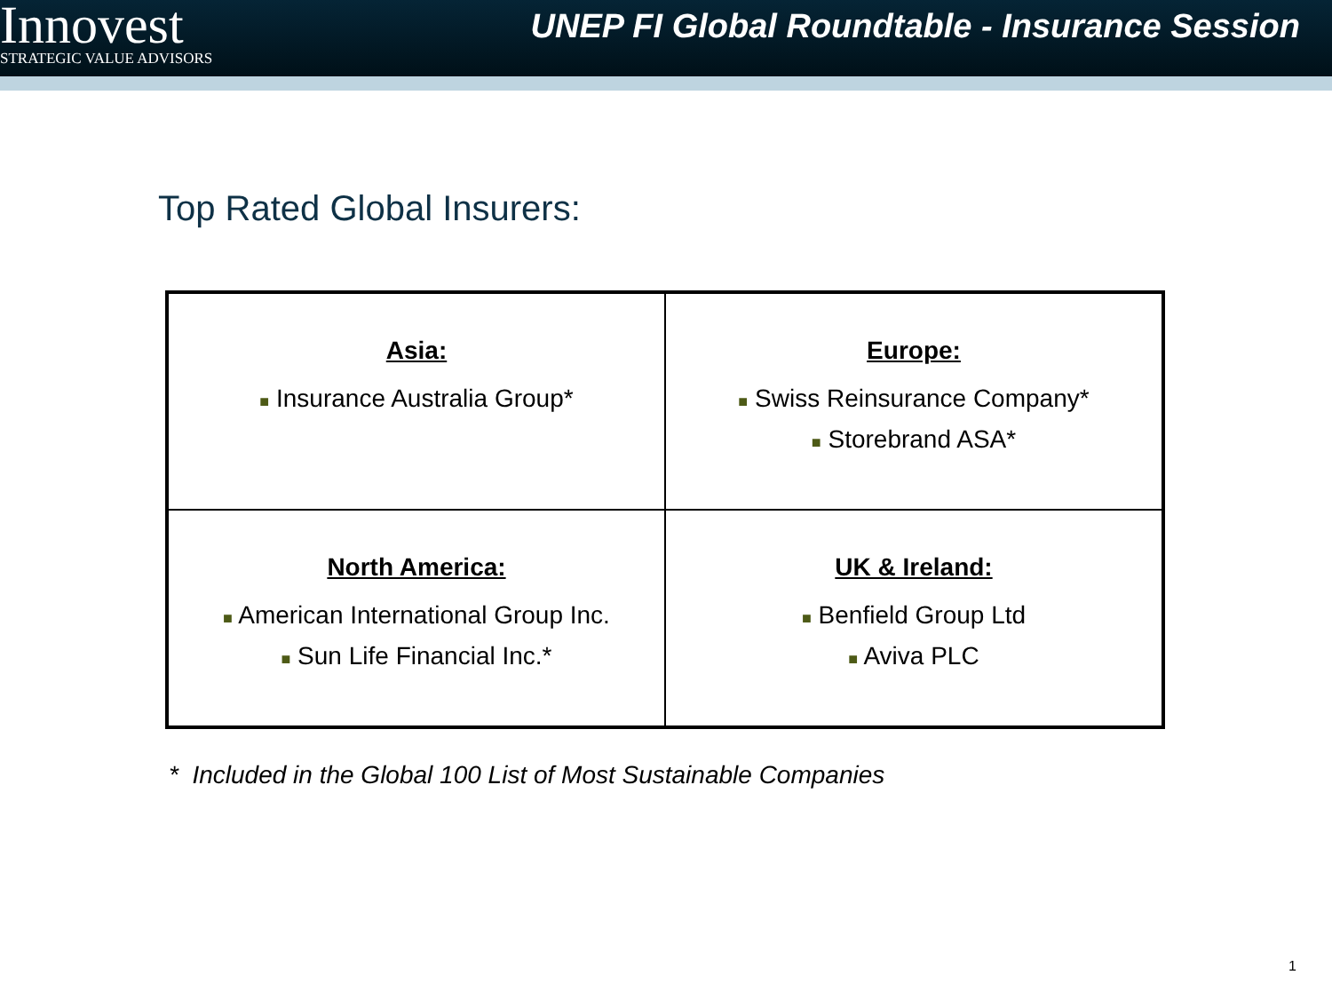Innovest
STRATEGIC VALUE ADVISORS
UNEP FI Global Roundtable - Insurance Session
Top Rated Global Insurers:
| Asia: ■ Insurance Australia Group* | Europe: ■ Swiss Reinsurance Company* ■ Storebrand ASA* |
| North America: ■ American International Group Inc. ■ Sun Life Financial Inc.* | UK & Ireland: ■ Benfield Group Ltd ■ Aviva PLC |
* Included in the Global 100 List of Most Sustainable Companies
1